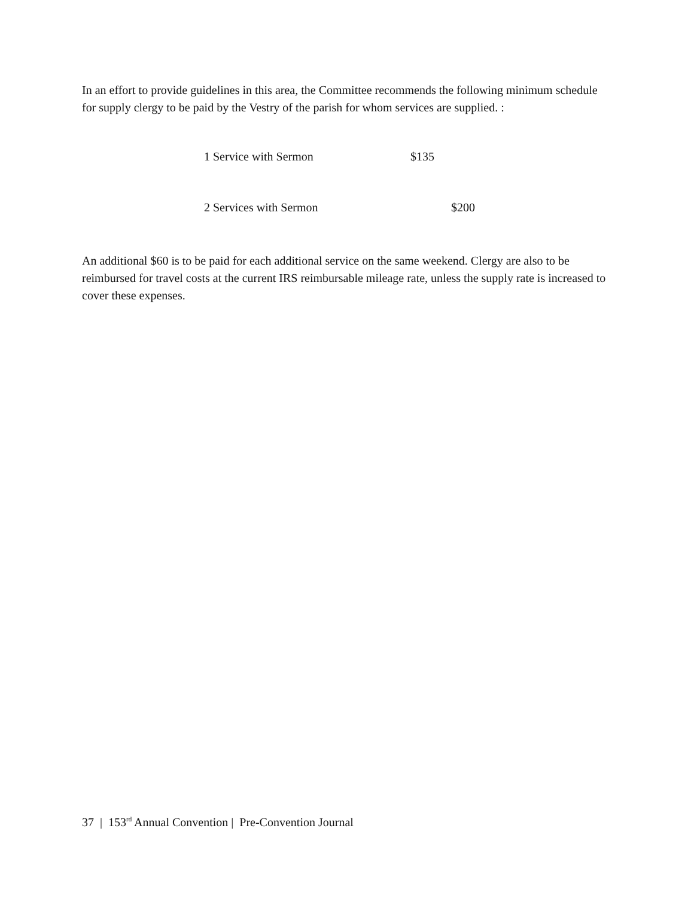In an effort to provide guidelines in this area, the Committee recommends the following minimum schedule for supply clergy to be paid by the Vestry of the parish for whom services are supplied. :
1 Service with Sermon $135
2 Services with Sermon $200
An additional $60 is to be paid for each additional service on the same weekend. Clergy are also to be reimbursed for travel costs at the current IRS reimbursable mileage rate, unless the supply rate is increased to cover these expenses.
37 | 153<sup>rd</sup> Annual Convention | Pre-Convention Journal